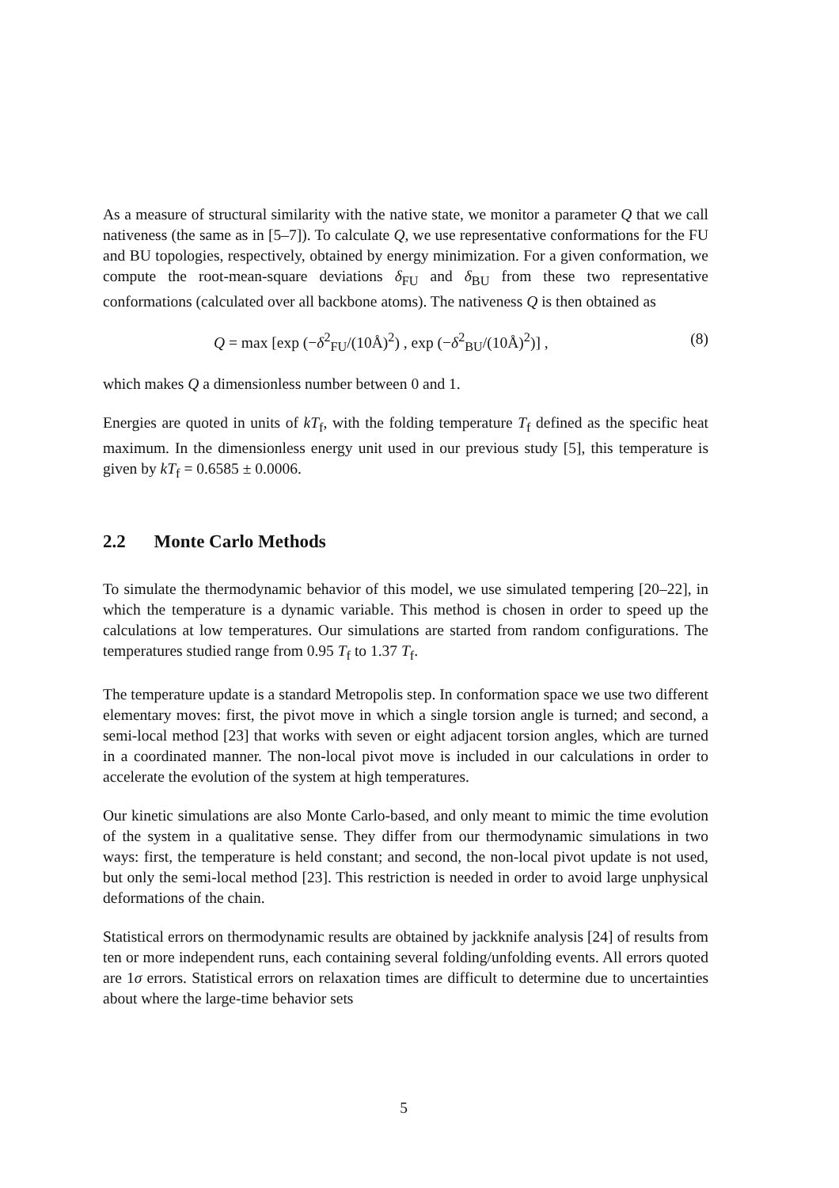As a measure of structural similarity with the native state, we monitor a parameter Q that we call nativeness (the same as in [5–7]). To calculate Q, we use representative conformations for the FU and BU topologies, respectively, obtained by energy minimization. For a given conformation, we compute the root-mean-square deviations δ<sub>FU</sub> and δ<sub>BU</sub> from these two representative conformations (calculated over all backbone atoms). The nativeness Q is then obtained as
Q = max [exp (−δ<sup>2</sup><sub>FU</sub>/(10Å)<sup>2</sup>) , exp (−δ<sup>2</sup><sub>BU</sub>/(10Å)<sup>2</sup>)] , (8)
which makes Q a dimensionless number between 0 and 1.
Energies are quoted in units of kT<sub>f</sub>, with the folding temperature T<sub>f</sub> defined as the specific heat maximum. In the dimensionless energy unit used in our previous study [5], this temperature is given by kT<sub>f</sub> = 0.6585 ± 0.0006.
2.2 Monte Carlo Methods
To simulate the thermodynamic behavior of this model, we use simulated tempering [20–22], in which the temperature is a dynamic variable. This method is chosen in order to speed up the calculations at low temperatures. Our simulations are started from random configurations. The temperatures studied range from 0.95 T<sub>f</sub> to 1.37 T<sub>f</sub>.
The temperature update is a standard Metropolis step. In conformation space we use two different elementary moves: first, the pivot move in which a single torsion angle is turned; and second, a semi-local method [23] that works with seven or eight adjacent torsion angles, which are turned in a coordinated manner. The non-local pivot move is included in our calculations in order to accelerate the evolution of the system at high temperatures.
Our kinetic simulations are also Monte Carlo-based, and only meant to mimic the time evolution of the system in a qualitative sense. They differ from our thermodynamic simulations in two ways: first, the temperature is held constant; and second, the non-local pivot update is not used, but only the semi-local method [23]. This restriction is needed in order to avoid large unphysical deformations of the chain.
Statistical errors on thermodynamic results are obtained by jackknife analysis [24] of results from ten or more independent runs, each containing several folding/unfolding events. All errors quoted are 1σ errors. Statistical errors on relaxation times are difficult to determine due to uncertainties about where the large-time behavior sets
5